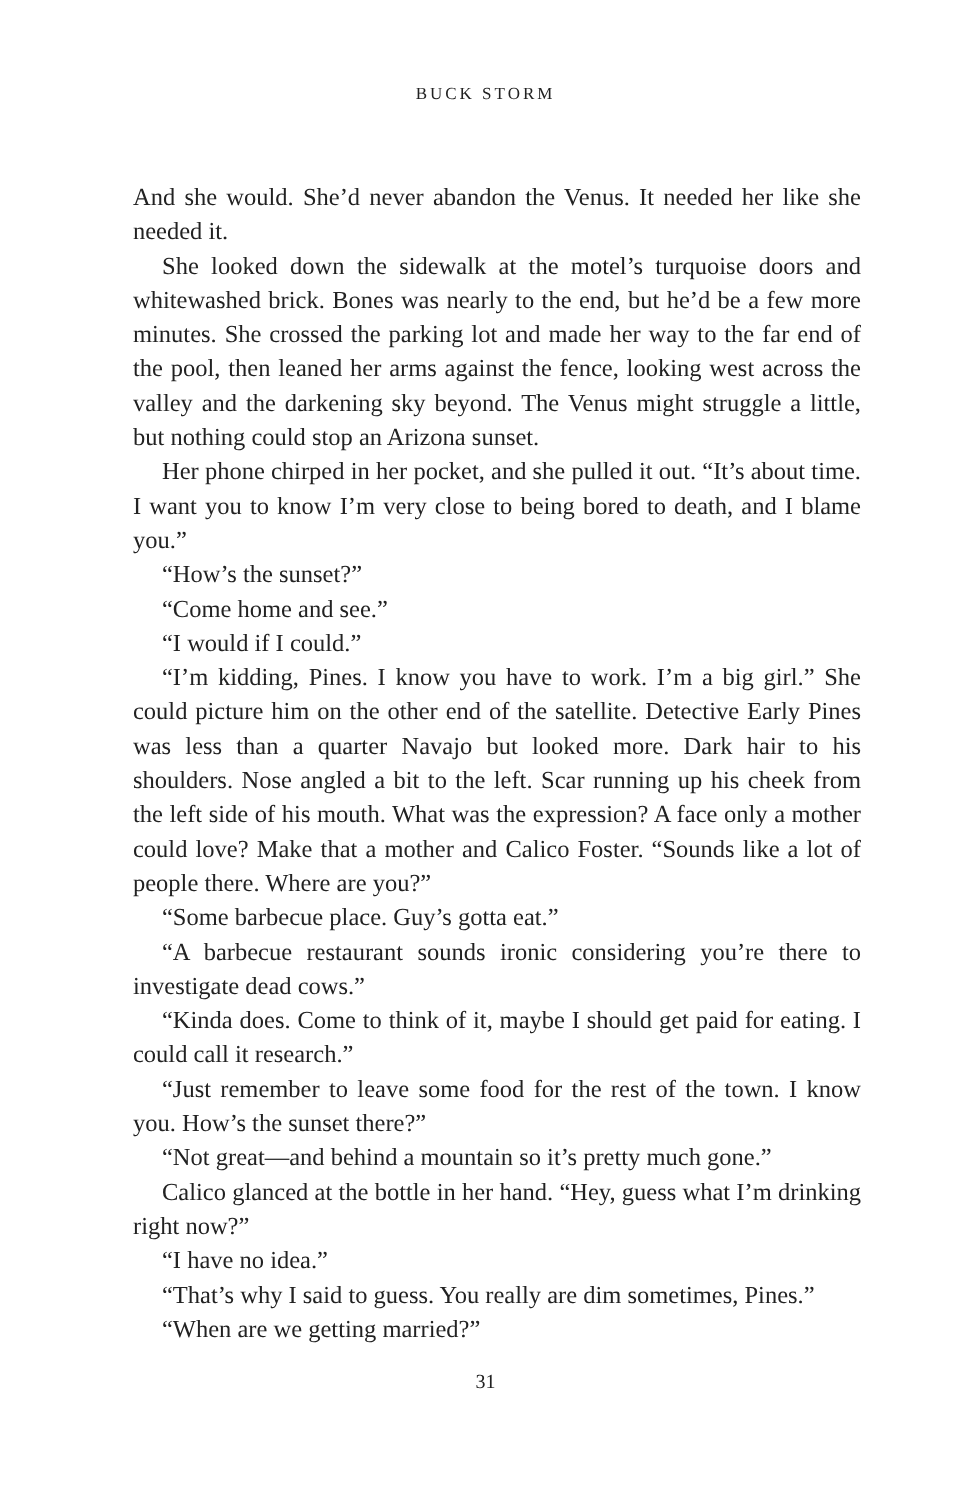BUCK STORM
And she would. She’d never abandon the Venus. It needed her like she needed it.
She looked down the sidewalk at the motel’s turquoise doors and whitewashed brick. Bones was nearly to the end, but he’d be a few more minutes. She crossed the parking lot and made her way to the far end of the pool, then leaned her arms against the fence, looking west across the valley and the darkening sky beyond. The Venus might struggle a little, but nothing could stop an Arizona sunset.
Her phone chirped in her pocket, and she pulled it out. “It’s about time. I want you to know I’m very close to being bored to death, and I blame you.”
“How’s the sunset?”
“Come home and see.”
“I would if I could.”
“I’m kidding, Pines. I know you have to work. I’m a big girl.” She could picture him on the other end of the satellite. Detective Early Pines was less than a quarter Navajo but looked more. Dark hair to his shoulders. Nose angled a bit to the left. Scar running up his cheek from the left side of his mouth. What was the expression? A face only a mother could love? Make that a mother and Calico Foster. “Sounds like a lot of people there. Where are you?”
“Some barbecue place. Guy’s gotta eat.”
“A barbecue restaurant sounds ironic considering you’re there to investigate dead cows.”
“Kinda does. Come to think of it, maybe I should get paid for eating. I could call it research.”
“Just remember to leave some food for the rest of the town. I know you. How’s the sunset there?”
“Not great—and behind a mountain so it’s pretty much gone.”
Calico glanced at the bottle in her hand. “Hey, guess what I’m drinking right now?”
“I have no idea.”
“That’s why I said to guess. You really are dim sometimes, Pines.”
“When are we getting married?”
31